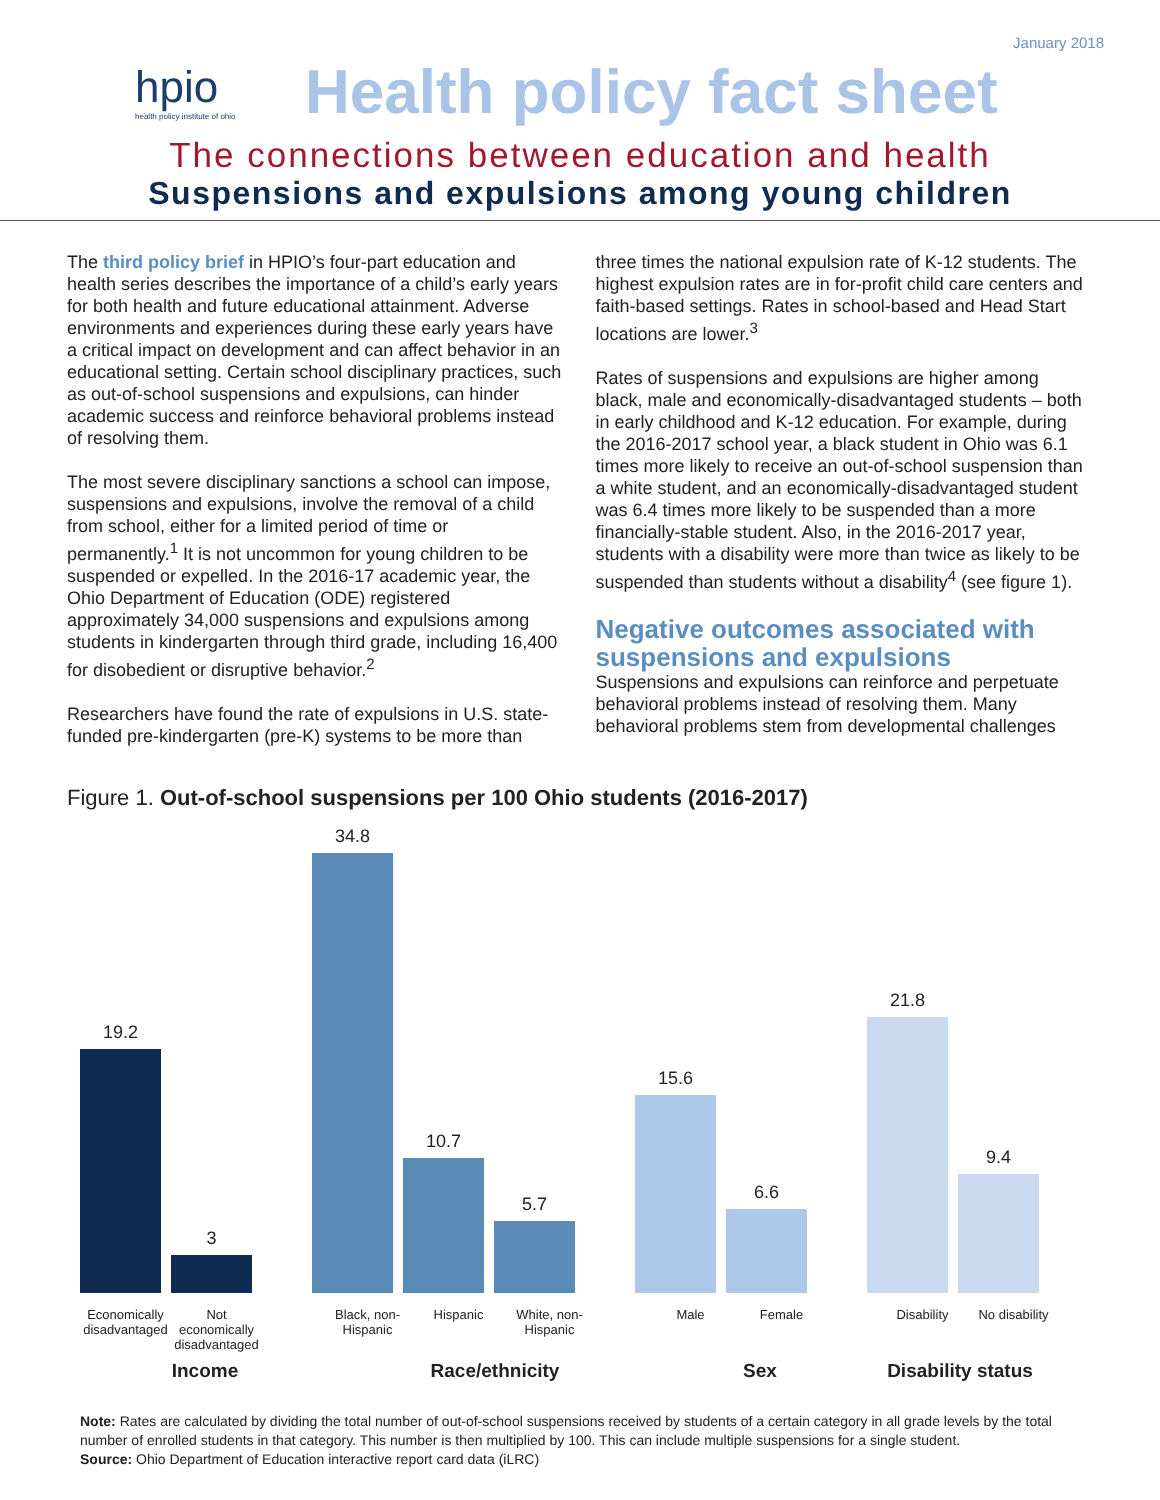January 2018
hpio
health policy institute of ohio
Health policy fact sheet
The connections between education and health
Suspensions and expulsions among young children
The third policy brief in HPIO’s four-part education and health series describes the importance of a child’s early years for both health and future educational attainment. Adverse environments and experiences during these early years have a critical impact on development and can affect behavior in an educational setting. Certain school disciplinary practices, such as out-of-school suspensions and expulsions, can hinder academic success and reinforce behavioral problems instead of resolving them.
The most severe disciplinary sanctions a school can impose, suspensions and expulsions, involve the removal of a child from school, either for a limited period of time or permanently.<sup>1</sup> It is not uncommon for young children to be suspended or expelled. In the 2016-17 academic year, the Ohio Department of Education (ODE) registered approximately 34,000 suspensions and expulsions among students in kindergarten through third grade, including 16,400 for disobedient or disruptive behavior.<sup>2</sup>
Researchers have found the rate of expulsions in U.S. state-funded pre-kindergarten (pre-K) systems to be more than
three times the national expulsion rate of K-12 students. The highest expulsion rates are in for-profit child care centers and faith-based settings. Rates in school-based and Head Start locations are lower.<sup>3</sup>
Rates of suspensions and expulsions are higher among black, male and economically-disadvantaged students – both in early childhood and K-12 education. For example, during the 2016-2017 school year, a black student in Ohio was 6.1 times more likely to receive an out-of-school suspension than a white student, and an economically-disadvantaged student was 6.4 times more likely to be suspended than a more financially-stable student. Also, in the 2016-2017 year, students with a disability were more than twice as likely to be suspended than students without a disability<sup>4</sup> (see figure 1).
Negative outcomes associated with suspensions and expulsions
Suspensions and expulsions can reinforce and perpetuate behavioral problems instead of resolving them. Many behavioral problems stem from developmental challenges
Figure 1. Out-of-school suspensions per 100 Ohio students (2016-2017)
19.2
3
34.8
10.7
5.7
15.6
6.6
21.8
9.4
Economically disadvantaged Not economically disadvantaged Black, non-Hispanic Hispanic White, non-Hispanic Male Female Disability No disability
Income Race/ethnicity Sex Disability status
Note: Rates are calculated by dividing the total number of out-of-school suspensions received by students of a certain category in all grade levels by the total number of enrolled students in that category. This number is then multiplied by 100. This can include multiple suspensions for a single student.
Source: Ohio Department of Education interactive report card data (iLRC)